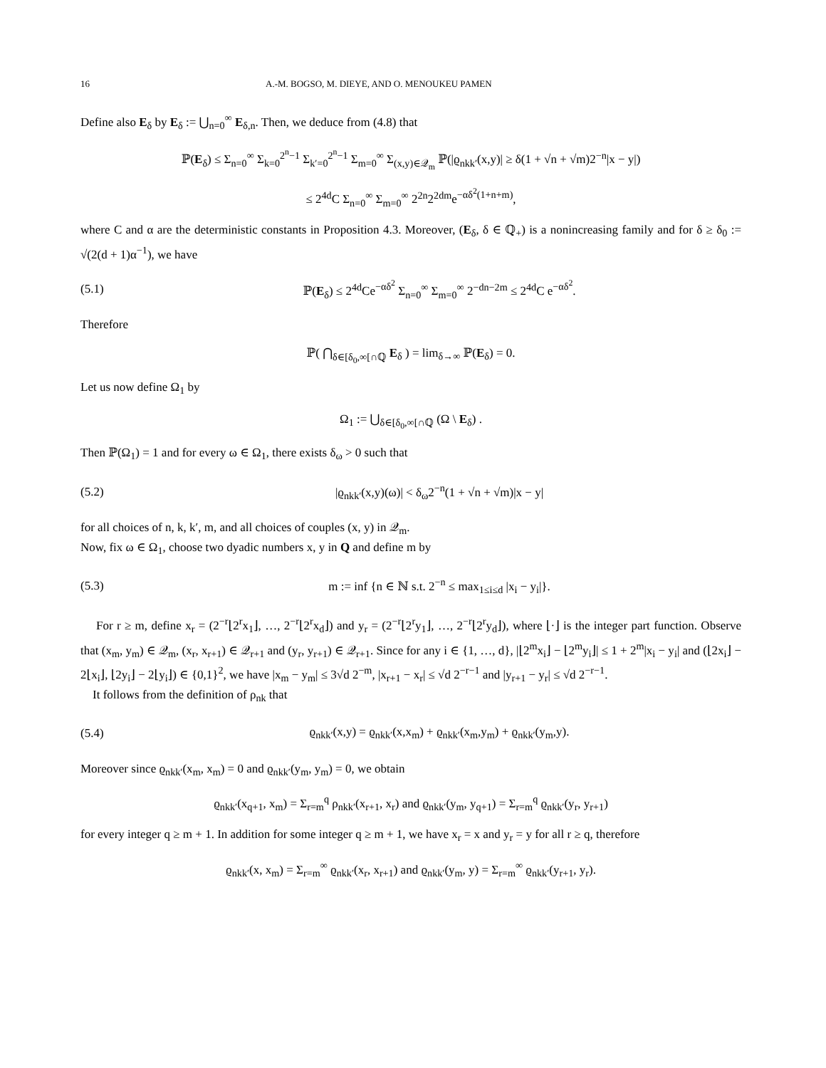16 A.-M. BOGSO, M. DIEYE, AND O. MENOUKEU PAMEN
Define also E<sub>δ</sub> by E<sub>δ</sub> := ⋃<sub>n=0</sub><sup>∞</sup> E<sub>δ,n</sub>. Then, we deduce from (4.8) that
ℙ(E<sub>δ</sub>) ≤ Σ<sub>n=0</sub><sup>∞</sup> Σ<sub>k=0</sub><sup>2<sup>n</sup>−1</sup> Σ<sub>k′=0</sub><sup>2<sup>n</sup>−1</sup> Σ<sub>m=0</sub><sup>∞</sup> Σ<sub>(x,y)∈𝒬<sub>m</sub></sub> ℙ(|ϱ<sub>nkk′</sub>(x,y)| ≥ δ(1 + √n + √m)2<sup>−n</sup>|x − y|)
≤ 2<sup>4d</sup>C Σ<sub>n=0</sub><sup>∞</sup> Σ<sub>m=0</sub><sup>∞</sup> 2<sup>2n</sup>2<sup>2dm</sup>e<sup>−αδ<sup>2</sup>(1+n+m)</sup>,
where C and α are the deterministic constants in Proposition 4.3. Moreover, (E<sub>δ</sub>, δ ∈ ℚ<sub>+</sub>) is a nonincreasing family and for δ ≥ δ<sub>0</sub> := √(2(d + 1)α<sup>−1</sup>), we have
(5.1) ℙ(E<sub>δ</sub>) ≤ 2<sup>4d</sup>Ce<sup>−αδ<sup>2</sup></sup> Σ<sub>n=0</sub><sup>∞</sup> Σ<sub>m=0</sub><sup>∞</sup> 2<sup>−dn−2m</sup> ≤ 2<sup>4d</sup>C e<sup>−αδ<sup>2</sup></sup>.
Therefore
ℙ( ⋂<sub>δ∈[δ<sub>0</sub>,∞[∩ℚ</sub> E<sub>δ</sub> ) = lim<sub>δ→∞</sub> ℙ(E<sub>δ</sub>) = 0.
Let us now define Ω<sub>1</sub> by
Ω<sub>1</sub> := ⋃<sub>δ∈[δ<sub>0</sub>,∞[∩ℚ</sub> (Ω \ E<sub>δ</sub>) .
Then ℙ(Ω<sub>1</sub>) = 1 and for every ω ∈ Ω<sub>1</sub>, there exists δ<sub>ω</sub> > 0 such that
(5.2) |ϱ<sub>nkk′</sub>(x,y)(ω)| < δ<sub>ω</sub>2<sup>−n</sup>(1 + √n + √m)|x − y|
for all choices of n, k, k′, m, and all choices of couples (x, y) in 𝒬<sub>m</sub>.
Now, fix ω ∈ Ω<sub>1</sub>, choose two dyadic numbers x, y in Q and define m by
(5.3) m := inf {n ∈ ℕ s.t. 2<sup>−n</sup> ≤ max<sub>1≤i≤d</sub> |x<sub>i</sub> − y<sub>i</sub>|}.
For r ≥ m, define x<sub>r</sub> = (2<sup>−r</sup>⌊2<sup>r</sup>x<sub>1</sub>⌋, …, 2<sup>−r</sup>⌊2<sup>r</sup>x<sub>d</sub>⌋) and y<sub>r</sub> = (2<sup>−r</sup>⌊2<sup>r</sup>y<sub>1</sub>⌋, …, 2<sup>−r</sup>⌊2<sup>r</sup>y<sub>d</sub>⌋), where ⌊·⌋ is the integer part function. Observe that (x<sub>m</sub>, y<sub>m</sub>) ∈ 𝒬<sub>m</sub>, (x<sub>r</sub>, x<sub>r+1</sub>) ∈ 𝒬<sub>r+1</sub> and (y<sub>r</sub>, y<sub>r+1</sub>) ∈ 𝒬<sub>r+1</sub>. Since for any i ∈ {1, …, d}, |⌊2<sup>m</sup>x<sub>i</sub>⌋ − ⌊2<sup>m</sup>y<sub>i</sub>⌋| ≤ 1 + 2<sup>m</sup>|x<sub>i</sub> − y<sub>i</sub>| and (⌊2x<sub>i</sub>⌋ − 2⌊x<sub>i</sub>⌋, ⌊2y<sub>i</sub>⌋ − 2⌊y<sub>i</sub>⌋) ∈ {0,1}<sup>2</sup>, we have |x<sub>m</sub> − y<sub>m</sub>| ≤ 3√d 2<sup>−m</sup>, |x<sub>r+1</sub> − x<sub>r</sub>| ≤ √d 2<sup>−r−1</sup> and |y<sub>r+1</sub> − y<sub>r</sub>| ≤ √d 2<sup>−r−1</sup>.
It follows from the definition of ρ<sub>nk</sub> that
(5.4) ϱ<sub>nkk′</sub>(x,y) = ϱ<sub>nkk′</sub>(x,x<sub>m</sub>) + ϱ<sub>nkk′</sub>(x<sub>m</sub>,y<sub>m</sub>) + ϱ<sub>nkk′</sub>(y<sub>m</sub>,y).
Moreover since ϱ<sub>nkk′</sub>(x<sub>m</sub>, x<sub>m</sub>) = 0 and ϱ<sub>nkk′</sub>(y<sub>m</sub>, y<sub>m</sub>) = 0, we obtain
ϱ<sub>nkk′</sub>(x<sub>q+1</sub>, x<sub>m</sub>) = Σ<sub>r=m</sub><sup>q</sup> ρ<sub>nkk′</sub>(x<sub>r+1</sub>, x<sub>r</sub>) and ϱ<sub>nkk′</sub>(y<sub>m</sub>, y<sub>q+1</sub>) = Σ<sub>r=m</sub><sup>q</sup> ϱ<sub>nkk′</sub>(y<sub>r</sub>, y<sub>r+1</sub>)
for every integer q ≥ m + 1. In addition for some integer q ≥ m + 1, we have x<sub>r</sub> = x and y<sub>r</sub> = y for all r ≥ q, therefore
ϱ<sub>nkk′</sub>(x, x<sub>m</sub>) = Σ<sub>r=m</sub><sup>∞</sup> ϱ<sub>nkk′</sub>(x<sub>r</sub>, x<sub>r+1</sub>) and ϱ<sub>nkk′</sub>(y<sub>m</sub>, y) = Σ<sub>r=m</sub><sup>∞</sup> ϱ<sub>nkk′</sub>(y<sub>r+1</sub>, y<sub>r</sub>).